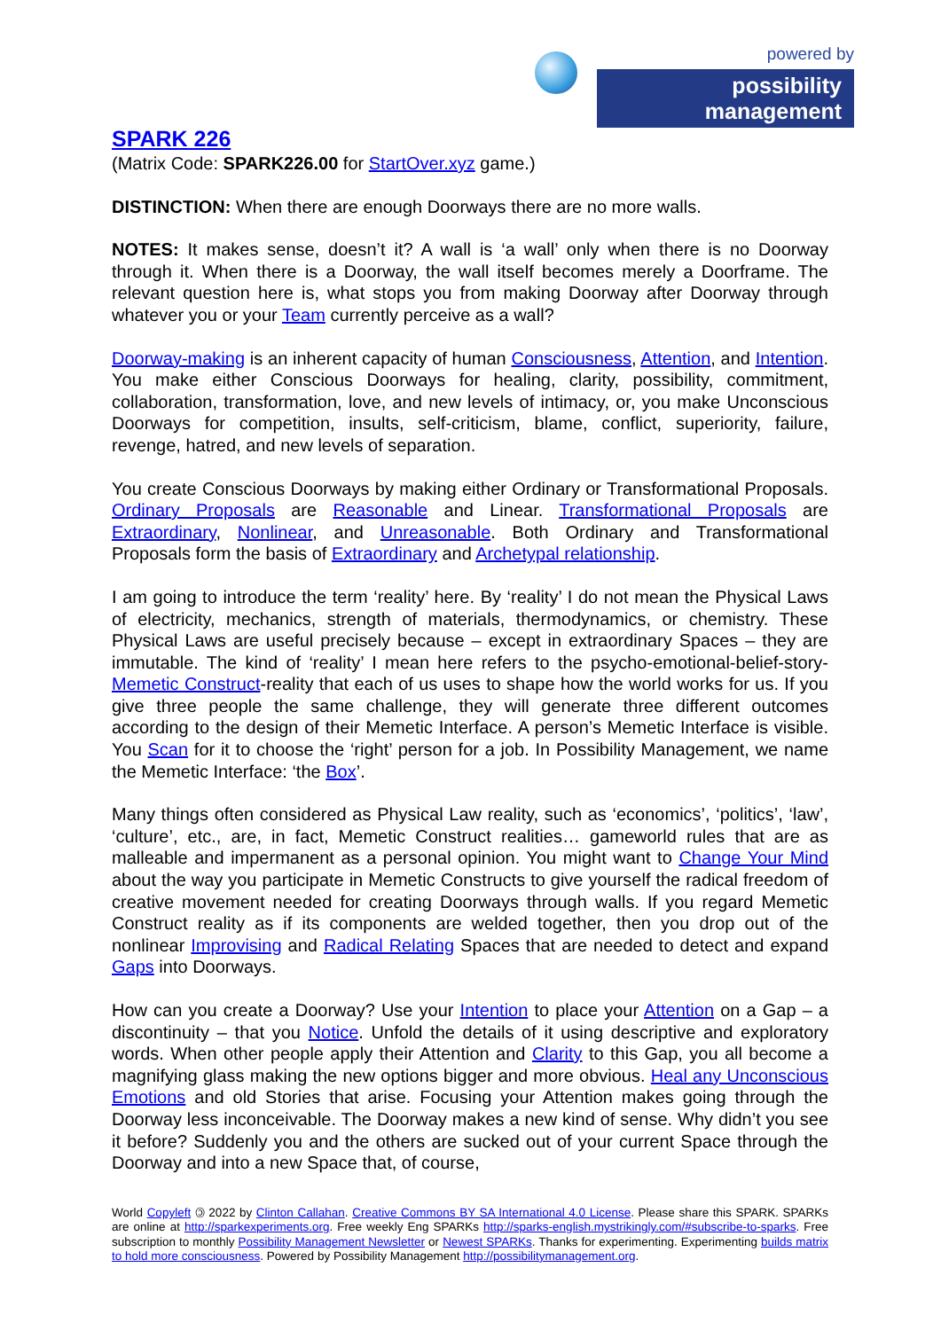powered by
possibility management
SPARK 226
(Matrix Code: SPARK226.00 for StartOver.xyz game.)
DISTINCTION: When there are enough Doorways there are no more walls.
NOTES: It makes sense, doesn’t it? A wall is ‘a wall’ only when there is no Doorway through it. When there is a Doorway, the wall itself becomes merely a Doorframe. The relevant question here is, what stops you from making Doorway after Doorway through whatever you or your Team currently perceive as a wall?
Doorway-making is an inherent capacity of human Consciousness, Attention, and Intention. You make either Conscious Doorways for healing, clarity, possibility, commitment, collaboration, transformation, love, and new levels of intimacy, or, you make Unconscious Doorways for competition, insults, self-criticism, blame, conflict, superiority, failure, revenge, hatred, and new levels of separation.
You create Conscious Doorways by making either Ordinary or Transformational Proposals. Ordinary Proposals are Reasonable and Linear. Transformational Proposals are Extraordinary, Nonlinear, and Unreasonable. Both Ordinary and Transformational Proposals form the basis of Extraordinary and Archetypal relationship.
I am going to introduce the term ‘reality’ here. By ‘reality’ I do not mean the Physical Laws of electricity, mechanics, strength of materials, thermodynamics, or chemistry. These Physical Laws are useful precisely because – except in extraordinary Spaces – they are immutable. The kind of ‘reality’ I mean here refers to the psycho-emotional-belief-story-Memetic Construct-reality that each of us uses to shape how the world works for us. If you give three people the same challenge, they will generate three different outcomes according to the design of their Memetic Interface. A person’s Memetic Interface is visible. You Scan for it to choose the ‘right’ person for a job. In Possibility Management, we name the Memetic Interface: ‘the Box’.
Many things often considered as Physical Law reality, such as ‘economics’, ‘politics’, ‘law’, ‘culture’, etc., are, in fact, Memetic Construct realities… gameworld rules that are as malleable and impermanent as a personal opinion. You might want to Change Your Mind about the way you participate in Memetic Constructs to give yourself the radical freedom of creative movement needed for creating Doorways through walls. If you regard Memetic Construct reality as if its components are welded together, then you drop out of the nonlinear Improvising and Radical Relating Spaces that are needed to detect and expand Gaps into Doorways.
How can you create a Doorway? Use your Intention to place your Attention on a Gap – a discontinuity – that you Notice. Unfold the details of it using descriptive and exploratory words. When other people apply their Attention and Clarity to this Gap, you all become a magnifying glass making the new options bigger and more obvious. Heal any Unconscious Emotions and old Stories that arise. Focusing your Attention makes going through the Doorway less inconceivable. The Doorway makes a new kind of sense. Why didn’t you see it before? Suddenly you and the others are sucked out of your current Space through the Doorway and into a new Space that, of course,
World Copyleft 🄯 2022 by Clinton Callahan. Creative Commons BY SA International 4.0 License. Please share this SPARK. SPARKs are online at http://sparkexperiments.org. Free weekly Eng SPARKs http://sparks-english.mystrikingly.com/#subscribe-to-sparks. Free subscription to monthly Possibility Management Newsletter or Newest SPARKs. Thanks for experimenting. Experimenting builds matrix to hold more consciousness. Powered by Possibility Management http://possibilitymanagement.org.